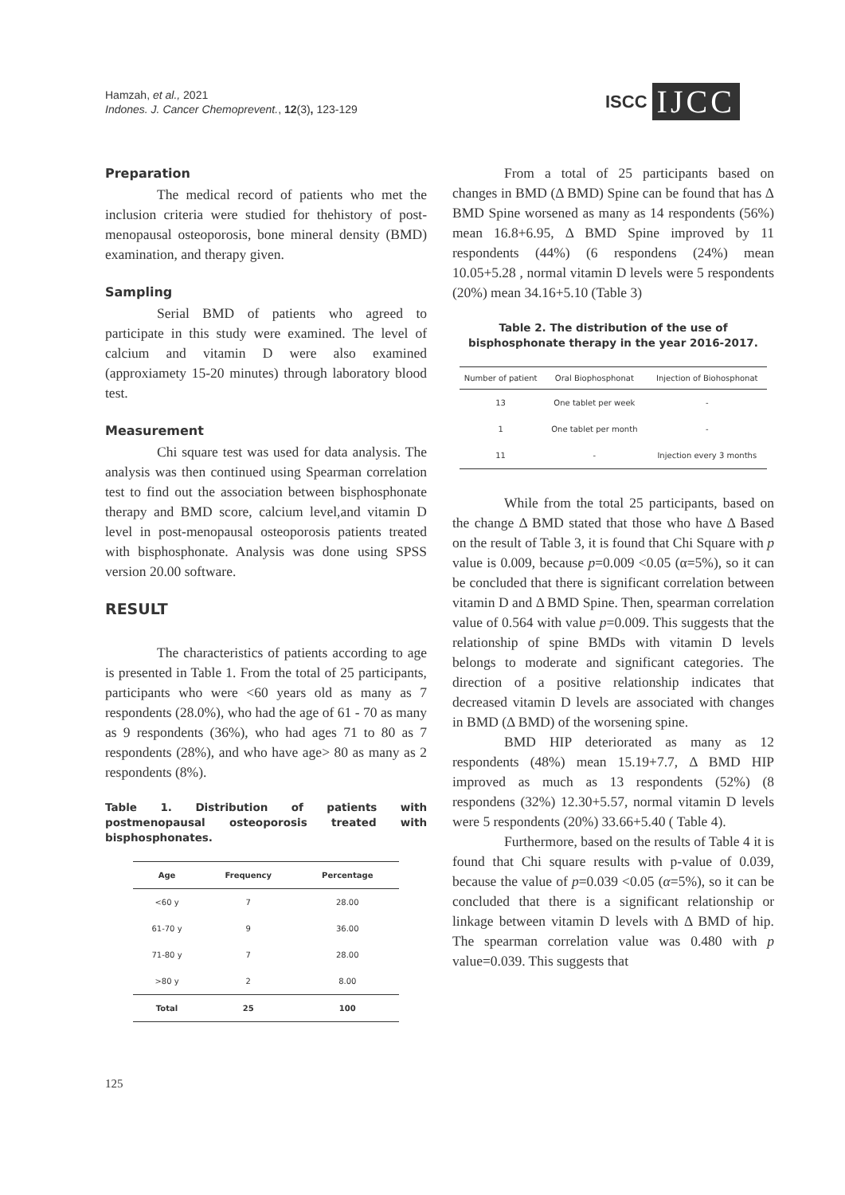Hamzah, et al., 2021
Indones. J. Cancer Chemoprevent., 12(3), 123-129
ISCC IJCC
Preparation
The medical record of patients who met the inclusion criteria were studied for thehistory of post-menopausal osteoporosis, bone mineral density (BMD) examination, and therapy given.
Sampling
Serial BMD of patients who agreed to participate in this study were examined. The level of calcium and vitamin D were also examined (approxiamety 15-20 minutes) through laboratory blood test.
Measurement
Chi square test was used for data analysis. The analysis was then continued using Spearman correlation test to find out the association between bisphosphonate therapy and BMD score, calcium level,and vitamin D level in post-menopausal osteoporosis patients treated with bisphosphonate. Analysis was done using SPSS version 20.00 software.
RESULT
The characteristics of patients according to age is presented in Table 1. From the total of 25 participants, participants who were <60 years old as many as 7 respondents (28.0%), who had the age of 61 - 70 as many as 9 respondents (36%), who had ages 71 to 80 as 7 respondents (28%), and who have age> 80 as many as 2 respondents (8%).
Table 1. Distribution of patients with postmenopausal osteoporosis treated with bisphosphonates.
| Age | Frequency | Percentage |
| --- | --- | --- |
| <60 y | 7 | 28.00 |
| 61-70 y | 9 | 36.00 |
| 71-80 y | 7 | 28.00 |
| >80 y | 2 | 8.00 |
| Total | 25 | 100 |
From a total of 25 participants based on changes in BMD (Δ BMD) Spine can be found that has Δ BMD Spine worsened as many as 14 respondents (56%) mean 16.8+6.95, Δ BMD Spine improved by 11 respondents (44%) (6 respondens (24%) mean 10.05+5.28 , normal vitamin D levels were 5 respondents (20%) mean 34.16+5.10 (Table 3)
Table 2. The distribution of the use of bisphosphonate therapy in the year 2016-2017.
| Number of patient | Oral Biophosphonat | Injection of Biohosphonat |
| --- | --- | --- |
| 13 | One tablet per week | - |
| 1 | One tablet per month | - |
| 11 | - | Injection every 3 months |
While from the total 25 participants, based on the change Δ BMD stated that those who have Δ Based on the result of Table 3, it is found that Chi Square with p value is 0.009, because p=0.009 <0.05 (α=5%), so it can be concluded that there is significant correlation between vitamin D and Δ BMD Spine. Then, spearman correlation value of 0.564 with value p=0.009. This suggests that the relationship of spine BMDs with vitamin D levels belongs to moderate and significant categories. The direction of a positive relationship indicates that decreased vitamin D levels are associated with changes in BMD (Δ BMD) of the worsening spine.
BMD HIP deteriorated as many as 12 respondents (48%) mean 15.19+7.7, Δ BMD HIP improved as much as 13 respondents (52%) (8 respondens (32%) 12.30+5.57, normal vitamin D levels were 5 respondents (20%) 33.66+5.40 ( Table 4).
Furthermore, based on the results of Table 4 it is found that Chi square results with p-value of 0.039, because the value of p=0.039 <0.05 (α=5%), so it can be concluded that there is a significant relationship or linkage between vitamin D levels with Δ BMD of hip. The spearman correlation value was 0.480 with p value=0.039. This suggests that
125